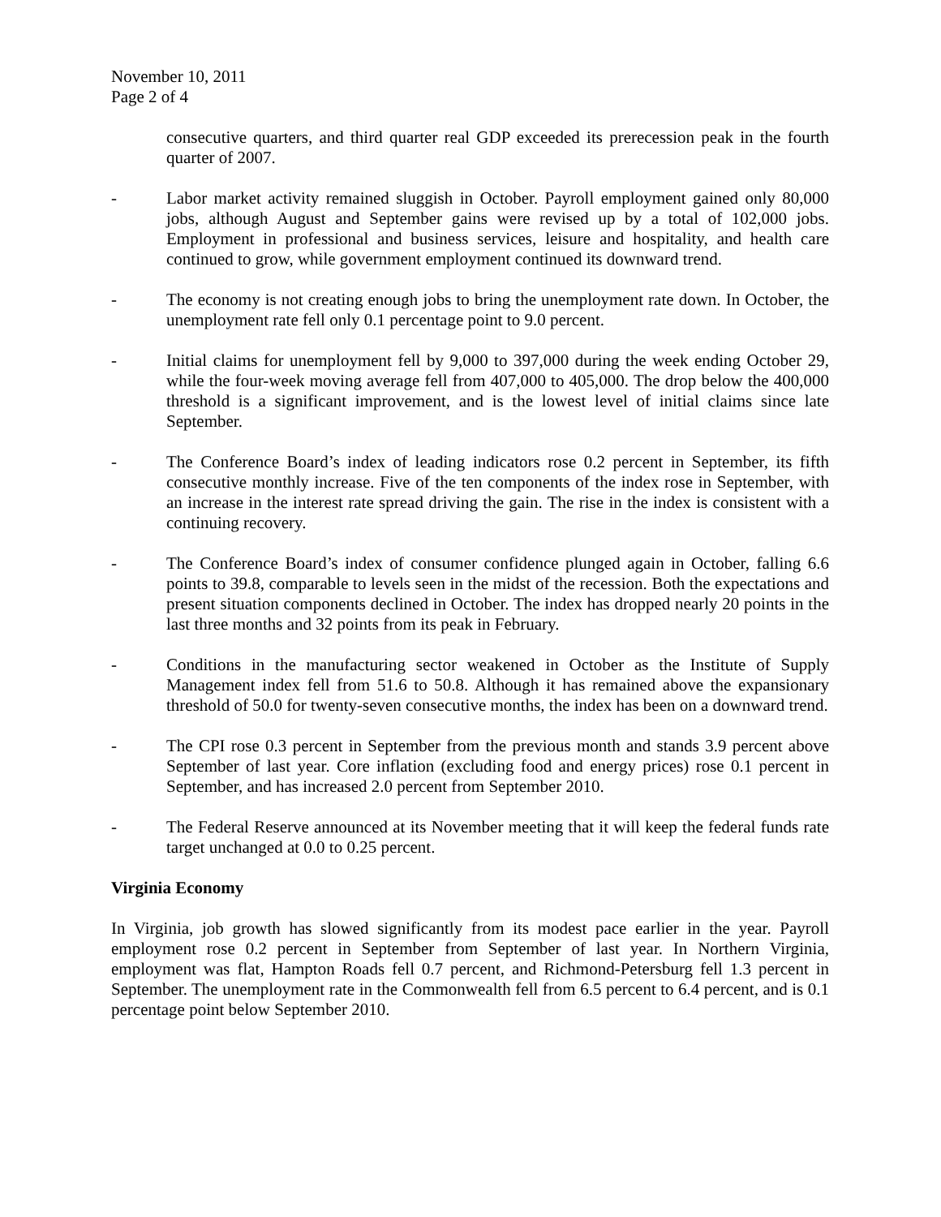November 10, 2011
Page 2 of 4
consecutive quarters, and third quarter real GDP exceeded its prerecession peak in the fourth quarter of 2007.
- Labor market activity remained sluggish in October. Payroll employment gained only 80,000 jobs, although August and September gains were revised up by a total of 102,000 jobs. Employment in professional and business services, leisure and hospitality, and health care continued to grow, while government employment continued its downward trend.
- The economy is not creating enough jobs to bring the unemployment rate down. In October, the unemployment rate fell only 0.1 percentage point to 9.0 percent.
- Initial claims for unemployment fell by 9,000 to 397,000 during the week ending October 29, while the four-week moving average fell from 407,000 to 405,000. The drop below the 400,000 threshold is a significant improvement, and is the lowest level of initial claims since late September.
- The Conference Board’s index of leading indicators rose 0.2 percent in September, its fifth consecutive monthly increase. Five of the ten components of the index rose in September, with an increase in the interest rate spread driving the gain. The rise in the index is consistent with a continuing recovery.
- The Conference Board’s index of consumer confidence plunged again in October, falling 6.6 points to 39.8, comparable to levels seen in the midst of the recession. Both the expectations and present situation components declined in October. The index has dropped nearly 20 points in the last three months and 32 points from its peak in February.
- Conditions in the manufacturing sector weakened in October as the Institute of Supply Management index fell from 51.6 to 50.8. Although it has remained above the expansionary threshold of 50.0 for twenty-seven consecutive months, the index has been on a downward trend.
- The CPI rose 0.3 percent in September from the previous month and stands 3.9 percent above September of last year. Core inflation (excluding food and energy prices) rose 0.1 percent in September, and has increased 2.0 percent from September 2010.
- The Federal Reserve announced at its November meeting that it will keep the federal funds rate target unchanged at 0.0 to 0.25 percent.
Virginia Economy
In Virginia, job growth has slowed significantly from its modest pace earlier in the year. Payroll employment rose 0.2 percent in September from September of last year. In Northern Virginia, employment was flat, Hampton Roads fell 0.7 percent, and Richmond-Petersburg fell 1.3 percent in September. The unemployment rate in the Commonwealth fell from 6.5 percent to 6.4 percent, and is 0.1 percentage point below September 2010.